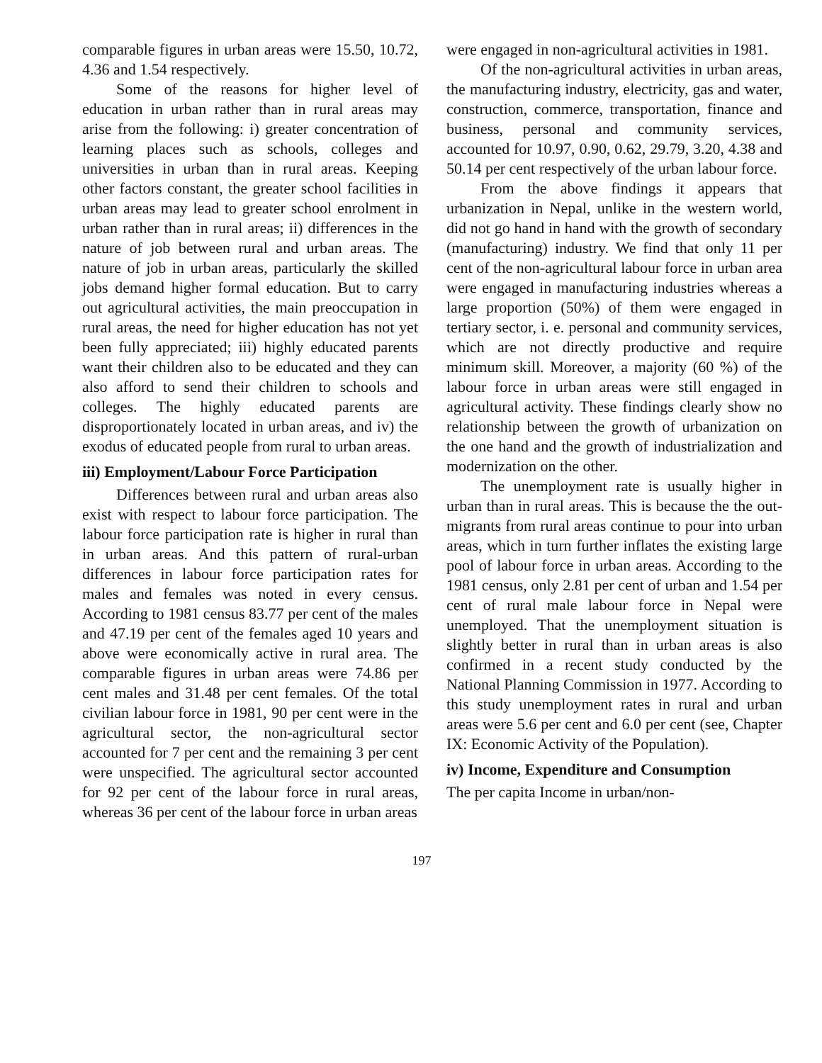comparable figures in urban areas were 15.50, 10.72, 4.36 and 1.54 respectively.
Some of the reasons for higher level of education in urban rather than in rural areas may arise from the following: i) greater concentration of learning places such as schools, colleges and universities in urban than in rural areas. Keeping other factors constant, the greater school facilities in urban areas may lead to greater school enrolment in urban rather than in rural areas; ii) differences in the nature of job between rural and urban areas. The nature of job in urban areas, particularly the skilled jobs demand higher formal education. But to carry out agricultural activities, the main preoccupation in rural areas, the need for higher education has not yet been fully appreciated; iii) highly educated parents want their children also to be educated and they can also afford to send their children to schools and colleges. The highly educated parents are disproportionately located in urban areas, and iv) the exodus of educated people from rural to urban areas.
iii) Employment/Labour Force Participation
Differences between rural and urban areas also exist with respect to labour force participation. The labour force participation rate is higher in rural than in urban areas. And this pattern of rural-urban differences in labour force participation rates for males and females was noted in every census. According to 1981 census 83.77 per cent of the males and 47.19 per cent of the females aged 10 years and above were economically active in rural area. The comparable figures in urban areas were 74.86 per cent males and 31.48 per cent females. Of the total civilian labour force in 1981, 90 per cent were in the agricultural sector, the non-agricultural sector accounted for 7 per cent and the remaining 3 per cent were unspecified. The agricultural sector accounted for 92 per cent of the labour force in rural areas, whereas 36 per cent of the labour force in urban areas
were engaged in non-agricultural activities in 1981.
Of the non-agricultural activities in urban areas, the manufacturing industry, electricity, gas and water, construction, commerce, transportation, finance and business, personal and community services, accounted for 10.97, 0.90, 0.62, 29.79, 3.20, 4.38 and 50.14 per cent respectively of the urban labour force.
From the above findings it appears that urbanization in Nepal, unlike in the western world, did not go hand in hand with the growth of secondary (manufacturing) industry. We find that only 11 per cent of the non-agricultural labour force in urban area were engaged in manufacturing industries whereas a large proportion (50%) of them were engaged in tertiary sector, i. e. personal and community services, which are not directly productive and require minimum skill. Moreover, a majority (60 %) of the labour force in urban areas were still engaged in agricultural activity. These findings clearly show no relationship between the growth of urbanization on the one hand and the growth of industrialization and modernization on the other.
The unemployment rate is usually higher in urban than in rural areas. This is because the the out-migrants from rural areas continue to pour into urban areas, which in turn further inflates the existing large pool of labour force in urban areas. According to the 1981 census, only 2.81 per cent of urban and 1.54 per cent of rural male labour force in Nepal were unemployed. That the unemployment situation is slightly better in rural than in urban areas is also confirmed in a recent study conducted by the National Planning Commission in 1977. According to this study unemployment rates in rural and urban areas were 5.6 per cent and 6.0 per cent (see, Chapter IX: Economic Activity of the Population).
iv) Income, Expenditure and Consumption
The per capita Income in urban/non-
197